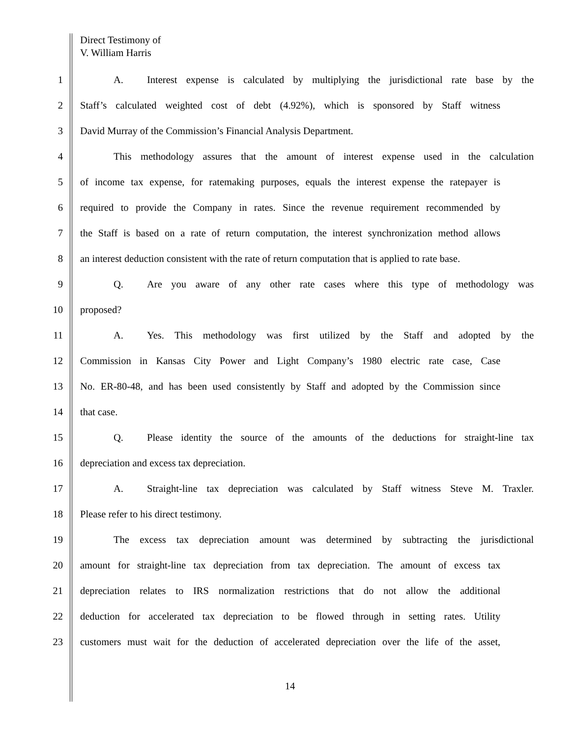Direct Testimony of
V. William Harris
1 A. Interest expense is calculated by multiplying the jurisdictional rate base by the
2 Staff’s calculated weighted cost of debt (4.92%), which is sponsored by Staff witness
3 David Murray of the Commission’s Financial Analysis Department.
4 This methodology assures that the amount of interest expense used in the calculation
5 of income tax expense, for ratemaking purposes, equals the interest expense the ratepayer is
6 required to provide the Company in rates. Since the revenue requirement recommended by
7 the Staff is based on a rate of return computation, the interest synchronization method allows
8 an interest deduction consistent with the rate of return computation that is applied to rate base.
9 Q. Are you aware of any other rate cases where this type of methodology was
10 proposed?
11 A. Yes. This methodology was first utilized by the Staff and adopted by the
12 Commission in Kansas City Power and Light Company’s 1980 electric rate case, Case
13 No. ER-80-48, and has been used consistently by Staff and adopted by the Commission since
14 that case.
15 Q. Please identity the source of the amounts of the deductions for straight-line tax
16 depreciation and excess tax depreciation.
17 A. Straight-line tax depreciation was calculated by Staff witness Steve M. Traxler.
18 Please refer to his direct testimony.
19 The excess tax depreciation amount was determined by subtracting the jurisdictional
20 amount for straight-line tax depreciation from tax depreciation. The amount of excess tax
21 depreciation relates to IRS normalization restrictions that do not allow the additional
22 deduction for accelerated tax depreciation to be flowed through in setting rates. Utility
23 customers must wait for the deduction of accelerated depreciation over the life of the asset,
14